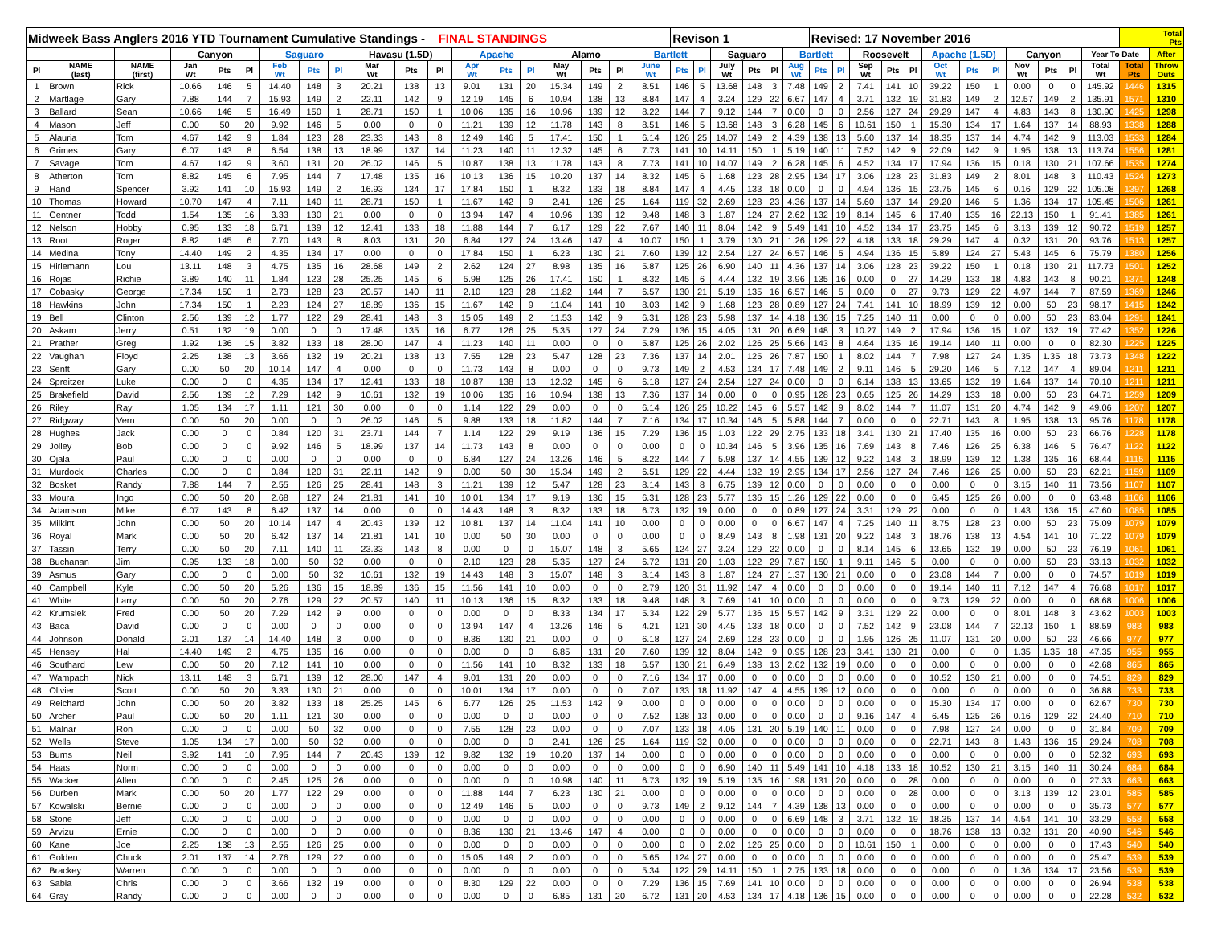| Midweek Bass Anglers 2016 YTD Tournament Cumulative Standings - FINAL STANDINGS | | | | | | | | | | | | | | | | | | | Revison 1 | | | | | | Revised: 17 November 2016 | | | | | | | | | | | | Total Pts | |
| --- | --- | --- | --- | --- | --- | --- | --- | --- | --- | --- | --- | --- | --- | --- | --- | --- | --- | --- | --- | --- | --- | --- | --- | --- | --- | --- | --- | --- | --- | --- | --- | --- | --- | --- | --- | --- | --- | --- |
| | | | Canyon | | | Saguaro | | | Havasu (1.5D) | | | Apache | | | Alamo | | | Bartlett | | | Saguaro | | | Bartlett | | | Roosevelt | | | Apache (1.5D) | | | Canyon | | | Year To Date | | After |
| Pl | NAME (last) | NAME (first) | Jan Wt | Pts | Pl | Feb Wt | Pts | Pl | Mar Wt | Pts | Pl | Apr Wt | Pts | Pl | May Wt | Pts | Pl | June Wt | Pts | Pl | July Wt | Pts | Pl | Aug Wt | Pts | Pl | Sep Wt | Pts | Pl | Oct Wt | Pts | Pl | Nov Wt | Pts | Pl | Total Wt | Total Pts | Throw Outs |
| 1 | Brown | Rick | 10.66 | 146 | 5 | 14.40 | 148 | 3 | 20.21 | 138 | 13 | 9.01 | 131 | 20 | 15.34 | 149 | 2 | 8.51 | 146 | 5 | 13.68 | 148 | 3 | 7.48 | 149 | 2 | 7.41 | 141 | 10 | 39.22 | 150 | 1 | 0.00 | 0 | 0 | 145.92 | 1446 | 1315 |
| 2 | Martlage | Gary | 7.88 | 144 | 7 | 15.93 | 149 | 2 | 22.11 | 142 | 9 | 12.19 | 145 | 6 | 10.94 | 138 | 13 | 8.84 | 147 | 4 | 3.24 | 129 | 22 | 6.67 | 147 | 4 | 3.71 | 132 | 19 | 31.83 | 149 | 2 | 12.57 | 149 | 2 | 135.91 | 1571 | 1310 |
| 3 | Ballard | Sean | 10.66 | 146 | 5 | 16.49 | 150 | 1 | 28.71 | 150 | 1 | 10.06 | 135 | 16 | 10.96 | 139 | 12 | 8.22 | 144 | 7 | 9.12 | 144 | 7 | 0.00 | 0 | 0 | 2.56 | 127 | 24 | 29.29 | 147 | 4 | 4.83 | 143 | 8 | 130.90 | 1425 | 1298 |
| 4 | Mason | Jeff | 0.00 | 50 | 20 | 9.92 | 146 | 5 | 0.00 | 0 | 0 | 11.21 | 139 | 12 | 11.78 | 143 | 8 | 8.51 | 146 | 5 | 13.68 | 148 | 3 | 6.28 | 145 | 6 | 10.61 | 150 | 1 | 15.30 | 134 | 17 | 1.64 | 137 | 14 | 88.93 | 1338 | 1288 |
| 5 | Alauria | Tom | 4.67 | 142 | 9 | 1.84 | 123 | 28 | 23.33 | 143 | 8 | 12.49 | 146 | 5 | 17.41 | 150 | 1 | 6.14 | 126 | 25 | 14.07 | 149 | 2 | 4.39 | 138 | 13 | 5.60 | 137 | 14 | 18.35 | 137 | 14 | 4.74 | 142 | 9 | 113.03 | 1533 | 1284 |
| 6 | Grimes | Gary | 6.07 | 143 | 8 | 6.54 | 138 | 13 | 18.99 | 137 | 14 | 11.23 | 140 | 11 | 12.32 | 145 | 6 | 7.73 | 141 | 10 | 14.11 | 150 | 1 | 5.19 | 140 | 11 | 7.52 | 142 | 9 | 22.09 | 142 | 9 | 1.95 | 138 | 13 | 113.74 | 1556 | 1281 |
| 7 | Savage | Tom | 4.67 | 142 | 9 | 3.60 | 131 | 20 | 26.02 | 146 | 5 | 10.87 | 138 | 13 | 11.78 | 143 | 8 | 7.73 | 141 | 10 | 14.07 | 149 | 2 | 6.28 | 145 | 6 | 4.52 | 134 | 17 | 17.94 | 136 | 15 | 0.18 | 130 | 21 | 107.66 | 1535 | 1274 |
| 8 | Atherton | Tom | 8.82 | 145 | 6 | 7.95 | 144 | 7 | 17.48 | 135 | 16 | 10.13 | 136 | 15 | 10.20 | 137 | 14 | 8.32 | 145 | 6 | 1.68 | 123 | 28 | 2.95 | 134 | 17 | 3.06 | 128 | 23 | 31.83 | 149 | 2 | 8.01 | 148 | 3 | 110.43 | 1524 | 1273 |
| 9 | Hand | Spencer | 3.92 | 141 | 10 | 15.93 | 149 | 2 | 16.93 | 134 | 17 | 17.84 | 150 | 1 | 8.32 | 133 | 18 | 8.84 | 147 | 4 | 4.45 | 133 | 18 | 0.00 | 0 | 0 | 4.94 | 136 | 15 | 23.75 | 145 | 6 | 0.16 | 129 | 22 | 105.08 | 1397 | 1268 |
| 10 | Thomas | Howard | 10.70 | 147 | 4 | 7.11 | 140 | 11 | 28.71 | 150 | 1 | 11.67 | 142 | 9 | 2.41 | 126 | 25 | 1.64 | 119 | 32 | 2.69 | 128 | 23 | 4.36 | 137 | 14 | 5.60 | 137 | 14 | 29.20 | 146 | 5 | 1.36 | 134 | 17 | 105.45 | 1506 | 1261 |
| 11 | Gentner | Todd | 1.54 | 135 | 16 | 3.33 | 130 | 21 | 0.00 | 0 | 0 | 13.94 | 147 | 4 | 10.96 | 139 | 12 | 9.48 | 148 | 3 | 1.87 | 124 | 27 | 2.62 | 132 | 19 | 8.14 | 145 | 6 | 17.40 | 135 | 16 | 22.13 | 150 | 1 | 91.41 | 1385 | 1261 |
| 12 | Nelson | Hobby | 0.95 | 133 | 18 | 6.71 | 139 | 12 | 12.41 | 133 | 18 | 11.88 | 144 | 7 | 6.17 | 129 | 22 | 7.67 | 140 | 11 | 8.04 | 142 | 9 | 5.49 | 141 | 10 | 4.52 | 134 | 17 | 23.75 | 145 | 6 | 3.13 | 139 | 12 | 90.72 | 1519 | 1257 |
| 13 | Root | Roger | 8.82 | 145 | 6 | 7.70 | 143 | 8 | 8.03 | 131 | 20 | 6.84 | 127 | 24 | 13.46 | 147 | 4 | 10.07 | 150 | 1 | 3.79 | 130 | 21 | 1.26 | 129 | 22 | 4.18 | 133 | 18 | 29.29 | 147 | 4 | 0.32 | 131 | 20 | 93.76 | 1513 | 1257 |
| 14 | Medina | Tony | 14.40 | 149 | 2 | 4.35 | 134 | 17 | 0.00 | 0 | 0 | 17.84 | 150 | 1 | 6.23 | 130 | 21 | 7.60 | 139 | 12 | 2.54 | 127 | 24 | 6.57 | 146 | 5 | 4.94 | 136 | 15 | 5.89 | 124 | 27 | 5.43 | 145 | 6 | 75.79 | 1380 | 1256 |
| 15 | Hirlemann | Lou | 13.11 | 148 | 3 | 4.75 | 135 | 16 | 28.68 | 149 | 2 | 2.62 | 124 | 27 | 8.98 | 135 | 16 | 5.87 | 125 | 26 | 6.90 | 140 | 11 | 4.36 | 137 | 14 | 3.06 | 128 | 23 | 39.22 | 150 | 1 | 0.18 | 130 | 21 | 117.73 | 1501 | 1252 |
| 16 | Rojas | Richie | 3.89 | 140 | 11 | 1.84 | 123 | 28 | 25.25 | 145 | 6 | 5.98 | 125 | 26 | 17.41 | 150 | 1 | 8.32 | 145 | 6 | 4.44 | 132 | 19 | 3.96 | 135 | 16 | 0.00 | 0 | 27 | 14.29 | 133 | 18 | 4.83 | 143 | 8 | 90.21 | 1371 | 1248 |
| 17 | Cobasky | George | 17.34 | 150 | 1 | 2.73 | 128 | 23 | 20.57 | 140 | 11 | 2.10 | 123 | 28 | 11.82 | 144 | 7 | 6.57 | 130 | 21 | 5.19 | 135 | 16 | 6.57 | 146 | 5 | 0.00 | 0 | 27 | 9.73 | 129 | 22 | 4.97 | 144 | 7 | 87.59 | 1369 | 1246 |
| 18 | Hawkins | John | 17.34 | 150 | 1 | 2.23 | 124 | 27 | 18.89 | 136 | 15 | 11.67 | 142 | 9 | 11.04 | 141 | 10 | 8.03 | 142 | 9 | 1.68 | 123 | 28 | 0.89 | 127 | 24 | 7.41 | 141 | 10 | 18.99 | 139 | 12 | 0.00 | 50 | 23 | 98.17 | 1415 | 1242 |
| 19 | Bell | Clinton | 2.56 | 139 | 12 | 1.77 | 122 | 29 | 28.41 | 148 | 3 | 15.05 | 149 | 2 | 11.53 | 142 | 9 | 6.31 | 128 | 23 | 5.98 | 137 | 14 | 4.18 | 136 | 15 | 7.25 | 140 | 11 | 0.00 | 0 | 0 | 0.00 | 50 | 23 | 83.04 | 1291 | 1241 |
| 20 | Askam | Jerry | 0.51 | 132 | 19 | 0.00 | 0 | 0 | 17.48 | 135 | 16 | 6.77 | 126 | 25 | 5.35 | 127 | 24 | 7.29 | 136 | 15 | 4.05 | 131 | 20 | 6.69 | 148 | 3 | 10.27 | 149 | 2 | 17.94 | 136 | 15 | 1.07 | 132 | 19 | 77.42 | 1352 | 1226 |
| 21 | Prather | Greg | 1.92 | 136 | 15 | 3.82 | 133 | 18 | 28.00 | 147 | 4 | 11.23 | 140 | 11 | 0.00 | 0 | 0 | 5.87 | 125 | 26 | 2.02 | 126 | 25 | 5.66 | 143 | 8 | 4.64 | 135 | 16 | 19.14 | 140 | 11 | 0.00 | 0 | 0 | 82.30 | 1225 | 1225 |
| 22 | Vaughan | Floyd | 2.25 | 138 | 13 | 3.66 | 132 | 19 | 20.21 | 138 | 13 | 7.55 | 128 | 23 | 5.47 | 128 | 23 | 7.36 | 137 | 14 | 2.01 | 125 | 26 | 7.87 | 150 | 1 | 8.02 | 144 | 7 | 7.98 | 127 | 24 | 1.35 | 1.35 | 18 | 73.73 | 1348 | 1222 |
| 23 | Senft | Gary | 0.00 | 50 | 20 | 10.14 | 147 | 4 | 0.00 | 0 | 0 | 11.73 | 143 | 8 | 0.00 | 0 | 0 | 9.73 | 149 | 2 | 4.53 | 134 | 17 | 7.48 | 149 | 2 | 9.11 | 146 | 5 | 29.20 | 146 | 5 | 7.12 | 147 | 4 | 89.04 | 1211 | 1211 |
| 24 | Spreitzer | Luke | 0.00 | 0 | 0 | 4.35 | 134 | 17 | 12.41 | 133 | 18 | 10.87 | 138 | 13 | 12.32 | 145 | 6 | 6.18 | 127 | 24 | 2.54 | 127 | 24 | 0.00 | 0 | 0 | 6.14 | 138 | 13 | 13.65 | 132 | 19 | 1.64 | 137 | 14 | 70.10 | 1211 | 1211 |
| 25 | Brakefield | David | 2.56 | 139 | 12 | 7.29 | 142 | 9 | 10.61 | 132 | 19 | 10.06 | 135 | 16 | 10.94 | 138 | 13 | 7.36 | 137 | 14 | 0.00 | 0 | 0 | 0.95 | 128 | 23 | 0.65 | 125 | 26 | 14.29 | 133 | 18 | 0.00 | 50 | 23 | 64.71 | 1259 | 1209 |
| 26 | Riley | Ray | 1.05 | 134 | 17 | 1.11 | 121 | 30 | 0.00 | 0 | 0 | 1.14 | 122 | 29 | 0.00 | 0 | 0 | 6.14 | 126 | 25 | 10.22 | 145 | 6 | 5.57 | 142 | 9 | 8.02 | 144 | 7 | 11.07 | 131 | 20 | 4.74 | 142 | 9 | 49.06 | 1207 | 1207 |
| 27 | Ridgway | Vern | 0.00 | 50 | 20 | 0.00 | 0 | 0 | 26.02 | 146 | 5 | 9.88 | 133 | 18 | 11.82 | 144 | 7 | 7.16 | 134 | 17 | 10.34 | 146 | 5 | 5.88 | 144 | 7 | 0.00 | 0 | 0 | 22.71 | 143 | 8 | 1.95 | 138 | 13 | 95.76 | 1178 | 1178 |
| 28 | Hughes | Jack | 0.00 | 0 | 0 | 0.84 | 120 | 31 | 23.71 | 144 | 7 | 1.14 | 122 | 29 | 9.19 | 136 | 15 | 7.29 | 136 | 15 | 1.03 | 122 | 29 | 2.75 | 133 | 18 | 3.41 | 130 | 21 | 17.40 | 135 | 16 | 0.00 | 50 | 23 | 66.76 | 1228 | 1178 |
| 29 | Jolley | Bob | 0.00 | 0 | 0 | 9.92 | 146 | 5 | 18.99 | 137 | 14 | 11.73 | 143 | 8 | 0.00 | 0 | 0 | 0.00 | 0 | 0 | 10.34 | 146 | 5 | 3.96 | 135 | 16 | 7.69 | 143 | 8 | 7.46 | 126 | 25 | 6.38 | 146 | 5 | 76.47 | 1122 | 1122 |
| 30 | Ojala | Paul | 0.00 | 0 | 0 | 0.00 | 0 | 0 | 0.00 | 0 | 0 | 6.84 | 127 | 24 | 13.26 | 146 | 5 | 8.22 | 144 | 7 | 5.98 | 137 | 14 | 4.55 | 139 | 12 | 9.22 | 148 | 3 | 18.99 | 139 | 12 | 1.38 | 135 | 16 | 68.44 | 1115 | 1115 |
| 31 | Murdock | Charles | 0.00 | 0 | 0 | 0.84 | 120 | 31 | 22.11 | 142 | 9 | 0.00 | 50 | 30 | 15.34 | 149 | 2 | 6.51 | 129 | 22 | 4.44 | 132 | 19 | 2.95 | 134 | 17 | 2.56 | 127 | 24 | 7.46 | 126 | 25 | 0.00 | 50 | 23 | 62.21 | 1159 | 1109 |
| 32 | Bosket | Randy | 7.88 | 144 | 7 | 2.55 | 126 | 25 | 28.41 | 148 | 3 | 11.21 | 139 | 12 | 5.47 | 128 | 23 | 8.14 | 143 | 8 | 6.75 | 139 | 12 | 0.00 | 0 | 0 | 0.00 | 0 | 0 | 0.00 | 0 | 0 | 3.15 | 140 | 11 | 73.56 | 1107 | 1107 |
| 33 | Moura | Ingo | 0.00 | 50 | 20 | 2.68 | 127 | 24 | 21.81 | 141 | 10 | 10.01 | 134 | 17 | 9.19 | 136 | 15 | 6.31 | 128 | 23 | 5.77 | 136 | 15 | 1.26 | 129 | 22 | 0.00 | 0 | 0 | 6.45 | 125 | 26 | 0.00 | 0 | 0 | 63.48 | 1106 | 1106 |
| 34 | Adamson | Mike | 6.07 | 143 | 8 | 6.42 | 137 | 14 | 0.00 | 0 | 0 | 14.43 | 148 | 3 | 8.32 | 133 | 18 | 6.73 | 132 | 19 | 0.00 | 0 | 0 | 0.89 | 127 | 24 | 3.31 | 129 | 22 | 0.00 | 0 | 0 | 1.43 | 136 | 15 | 47.60 | 1085 | 1085 |
| 35 | Milkint | John | 0.00 | 50 | 20 | 10.14 | 147 | 4 | 20.43 | 139 | 12 | 10.81 | 137 | 14 | 11.04 | 141 | 10 | 0.00 | 0 | 0 | 0.00 | 0 | 0 | 6.67 | 147 | 4 | 7.25 | 140 | 11 | 8.75 | 128 | 23 | 0.00 | 50 | 23 | 75.09 | 1079 | 1079 |
| 36 | Royal | Mark | 0.00 | 50 | 20 | 6.42 | 137 | 14 | 21.81 | 141 | 10 | 0.00 | 50 | 30 | 0.00 | 0 | 0 | 0.00 | 0 | 0 | 8.49 | 143 | 8 | 1.98 | 131 | 20 | 9.22 | 148 | 3 | 18.76 | 138 | 13 | 4.54 | 141 | 10 | 71.22 | 1079 | 1079 |
| 37 | Tassin | Terry | 0.00 | 50 | 20 | 7.11 | 140 | 11 | 23.33 | 143 | 8 | 0.00 | 0 | 0 | 15.07 | 148 | 3 | 5.65 | 124 | 27 | 3.24 | 129 | 22 | 0.00 | 0 | 0 | 8.14 | 145 | 6 | 13.65 | 132 | 19 | 0.00 | 50 | 23 | 76.19 | 1061 | 1061 |
| 38 | Buchanan | Jim | 0.95 | 133 | 18 | 0.00 | 50 | 32 | 0.00 | 0 | 0 | 2.10 | 123 | 28 | 5.35 | 127 | 24 | 6.72 | 131 | 20 | 1.03 | 122 | 29 | 7.87 | 150 | 1 | 9.11 | 146 | 5 | 0.00 | 0 | 0 | 0.00 | 50 | 23 | 33.13 | 1032 | 1032 |
| 39 | Asmus | Gary | 0.00 | 0 | 0 | 0.00 | 50 | 32 | 10.61 | 132 | 19 | 14.43 | 148 | 3 | 15.07 | 148 | 3 | 8.14 | 143 | 8 | 1.87 | 124 | 27 | 1.37 | 130 | 21 | 0.00 | 0 | 0 | 23.08 | 144 | 7 | 0.00 | 0 | 0 | 74.57 | 1019 | 1019 |
| 40 | Campbell | Kyle | 0.00 | 50 | 20 | 5.26 | 136 | 15 | 18.89 | 136 | 15 | 11.56 | 141 | 10 | 0.00 | 0 | 0 | 2.79 | 120 | 31 | 11.92 | 147 | 4 | 0.00 | 0 | 0 | 0.00 | 0 | 0 | 19.14 | 140 | 11 | 7.12 | 147 | 4 | 76.68 | 1017 | 1017 |
| 41 | White | Larry | 0.00 | 50 | 20 | 2.76 | 129 | 22 | 20.57 | 140 | 11 | 10.13 | 136 | 15 | 8.32 | 133 | 18 | 9.48 | 148 | 3 | 7.69 | 141 | 10 | 0.00 | 0 | 0 | 0.00 | 0 | 0 | 9.73 | 129 | 22 | 0.00 | 0 | 0 | 68.68 | 1006 | 1006 |
| 42 | Krumsiek | Fred | 0.00 | 50 | 20 | 7.29 | 142 | 9 | 0.00 | 0 | 0 | 0.00 | 0 | 0 | 8.33 | 134 | 17 | 5.34 | 122 | 29 | 5.77 | 136 | 15 | 5.57 | 142 | 9 | 3.31 | 129 | 22 | 0.00 | 0 | 0 | 8.01 | 148 | 3 | 43.62 | 1003 | 1003 |
| 43 | Baca | David | 0.00 | 0 | 0 | 0.00 | 0 | 0 | 0.00 | 0 | 0 | 13.94 | 147 | 4 | 13.26 | 146 | 5 | 4.21 | 121 | 30 | 4.45 | 133 | 18 | 0.00 | 0 | 0 | 7.52 | 142 | 9 | 23.08 | 144 | 7 | 22.13 | 150 | 1 | 88.59 | 983 | 983 |
| 44 | Johnson | Donald | 2.01 | 137 | 14 | 14.40 | 148 | 3 | 0.00 | 0 | 0 | 8.36 | 130 | 21 | 0.00 | 0 | 0 | 6.18 | 127 | 24 | 2.69 | 128 | 23 | 0.00 | 0 | 0 | 1.95 | 126 | 25 | 11.07 | 131 | 20 | 0.00 | 50 | 23 | 46.66 | 977 | 977 |
| 45 | Hensey | Hal | 14.40 | 149 | 2 | 4.75 | 135 | 16 | 0.00 | 0 | 0 | 0.00 | 0 | 0 | 6.85 | 131 | 20 | 7.60 | 139 | 12 | 8.04 | 142 | 9 | 0.95 | 128 | 23 | 3.41 | 130 | 21 | 0.00 | 0 | 0 | 1.35 | 1.35 | 18 | 47.35 | 955 | 955 |
| 46 | Southard | Lew | 0.00 | 50 | 20 | 7.12 | 141 | 10 | 0.00 | 0 | 0 | 11.56 | 141 | 10 | 8.32 | 133 | 18 | 6.57 | 130 | 21 | 6.49 | 138 | 13 | 2.62 | 132 | 19 | 0.00 | 0 | 0 | 0.00 | 0 | 0 | 0.00 | 0 | 0 | 42.68 | 865 | 865 |
| 47 | Wampach | Nick | 13.11 | 148 | 3 | 6.71 | 139 | 12 | 28.00 | 147 | 4 | 9.01 | 131 | 20 | 0.00 | 0 | 0 | 7.16 | 134 | 17 | 0.00 | 0 | 0 | 0.00 | 0 | 0 | 0.00 | 0 | 0 | 10.52 | 130 | 21 | 0.00 | 0 | 0 | 74.51 | 829 | 829 |
| 48 | Olivier | Scott | 0.00 | 50 | 20 | 3.33 | 130 | 21 | 0.00 | 0 | 0 | 10.01 | 134 | 17 | 0.00 | 0 | 0 | 7.07 | 133 | 18 | 11.92 | 147 | 4 | 4.55 | 139 | 12 | 0.00 | 0 | 0 | 0.00 | 0 | 0 | 0.00 | 0 | 0 | 36.88 | 733 | 733 |
| 49 | Reichard | John | 0.00 | 50 | 20 | 3.82 | 133 | 18 | 25.25 | 145 | 6 | 6.77 | 126 | 25 | 11.53 | 142 | 9 | 0.00 | 0 | 0 | 0.00 | 0 | 0 | 0.00 | 0 | 0 | 0.00 | 0 | 0 | 15.30 | 134 | 17 | 0.00 | 0 | 0 | 62.67 | 730 | 730 |
| 50 | Archer | Paul | 0.00 | 50 | 20 | 1.11 | 121 | 30 | 0.00 | 0 | 0 | 0.00 | 0 | 0 | 0.00 | 0 | 0 | 7.52 | 138 | 13 | 0.00 | 0 | 0 | 0.00 | 0 | 0 | 9.16 | 147 | 4 | 6.45 | 125 | 26 | 0.16 | 129 | 22 | 24.40 | 710 | 710 |
| 51 | Malnar | Ron | 0.00 | 0 | 0 | 0.00 | 50 | 32 | 0.00 | 0 | 0 | 7.55 | 128 | 23 | 0.00 | 0 | 0 | 7.07 | 133 | 18 | 4.05 | 131 | 20 | 5.19 | 140 | 11 | 0.00 | 0 | 0 | 7.98 | 127 | 24 | 0.00 | 0 | 0 | 31.84 | 709 | 709 |
| 52 | Wells | Steve | 1.05 | 134 | 17 | 0.00 | 50 | 32 | 0.00 | 0 | 0 | 0.00 | 0 | 0 | 2.41 | 126 | 25 | 1.64 | 119 | 32 | 0.00 | 0 | 0 | 0.00 | 0 | 0 | 0.00 | 0 | 0 | 22.71 | 143 | 8 | 1.43 | 136 | 15 | 29.24 | 708 | 708 |
| 53 | Burns | Neil | 3.92 | 141 | 10 | 7.95 | 144 | 7 | 20.43 | 139 | 12 | 9.82 | 132 | 19 | 10.20 | 137 | 14 | 0.00 | 0 | 0 | 0.00 | 0 | 0 | 0.00 | 0 | 0 | 0.00 | 0 | 0 | 0.00 | 0 | 0 | 0.00 | 0 | 0 | 52.32 | 693 | 693 |
| 54 | Haas | Norm | 0.00 | 0 | 0 | 0.00 | 0 | 0 | 0.00 | 0 | 0 | 0.00 | 0 | 0 | 0.00 | 0 | 0 | 0.00 | 0 | 0 | 6.90 | 140 | 11 | 5.49 | 141 | 10 | 4.18 | 133 | 18 | 10.52 | 130 | 21 | 3.15 | 140 | 11 | 30.24 | 684 | 684 |
| 55 | Wacker | Allen | 0.00 | 0 | 0 | 2.45 | 125 | 26 | 0.00 | 0 | 0 | 0.00 | 0 | 0 | 10.98 | 140 | 11 | 6.73 | 132 | 19 | 5.19 | 135 | 16 | 1.98 | 131 | 20 | 0.00 | 0 | 28 | 0.00 | 0 | 0 | 0.00 | 0 | 0 | 27.33 | 663 | 663 |
| 56 | Durben | Mark | 0.00 | 50 | 20 | 1.77 | 122 | 29 | 0.00 | 0 | 0 | 11.88 | 144 | 7 | 6.23 | 130 | 21 | 0.00 | 0 | 0 | 0.00 | 0 | 0 | 0.00 | 0 | 0 | 0.00 | 0 | 28 | 0.00 | 0 | 0 | 3.13 | 139 | 12 | 23.01 | 585 | 585 |
| 57 | Kowalski | Bernie | 0.00 | 0 | 0 | 0.00 | 0 | 0 | 0.00 | 0 | 0 | 12.49 | 146 | 5 | 0.00 | 0 | 0 | 9.73 | 149 | 2 | 9.12 | 144 | 7 | 4.39 | 138 | 13 | 0.00 | 0 | 0 | 0.00 | 0 | 0 | 0.00 | 0 | 0 | 35.73 | 577 | 577 |
| 58 | Stone | Jeff | 0.00 | 0 | 0 | 0.00 | 0 | 0 | 0.00 | 0 | 0 | 0.00 | 0 | 0 | 0.00 | 0 | 0 | 0.00 | 0 | 0 | 0.00 | 0 | 0 | 6.69 | 148 | 3 | 3.71 | 132 | 19 | 18.35 | 137 | 14 | 4.54 | 141 | 10 | 33.29 | 558 | 558 |
| 59 | Arvizu | Ernie | 0.00 | 0 | 0 | 0.00 | 0 | 0 | 0.00 | 0 | 0 | 8.36 | 130 | 21 | 13.46 | 147 | 4 | 0.00 | 0 | 0 | 0.00 | 0 | 0 | 0.00 | 0 | 0 | 0.00 | 0 | 0 | 18.76 | 138 | 13 | 0.32 | 131 | 20 | 40.90 | 546 | 546 |
| 60 | Kane | Joe | 2.25 | 138 | 13 | 2.55 | 126 | 25 | 0.00 | 0 | 0 | 0.00 | 0 | 0 | 0.00 | 0 | 0 | 0.00 | 0 | 0 | 2.02 | 126 | 25 | 0.00 | 0 | 0 | 10.61 | 150 | 1 | 0.00 | 0 | 0 | 0.00 | 0 | 0 | 17.43 | 540 | 540 |
| 61 | Golden | Chuck | 2.01 | 137 | 14 | 2.76 | 129 | 22 | 0.00 | 0 | 0 | 15.05 | 149 | 2 | 0.00 | 0 | 0 | 5.65 | 124 | 27 | 0.00 | 0 | 0 | 0.00 | 0 | 0 | 0.00 | 0 | 0 | 0.00 | 0 | 0 | 0.00 | 0 | 0 | 25.47 | 539 | 539 |
| 62 | Brackey | Warren | 0.00 | 0 | 0 | 0.00 | 0 | 0 | 0.00 | 0 | 0 | 0.00 | 0 | 0 | 0.00 | 0 | 0 | 5.34 | 122 | 29 | 14.11 | 150 | 1 | 2.75 | 133 | 18 | 0.00 | 0 | 0 | 0.00 | 0 | 0 | 1.36 | 134 | 17 | 23.56 | 539 | 539 |
| 63 | Sabia | Chris | 0.00 | 0 | 0 | 3.66 | 132 | 19 | 0.00 | 0 | 0 | 8.30 | 129 | 22 | 0.00 | 0 | 0 | 7.29 | 136 | 15 | 7.69 | 141 | 10 | 0.00 | 0 | 0 | 0.00 | 0 | 0 | 0.00 | 0 | 0 | 0.00 | 0 | 0 | 26.94 | 538 | 538 |
| 64 | Gray | Randy | 0.00 | 0 | 0 | 0.00 | 0 | 0 | 0.00 | 0 | 0 | 0.00 | 0 | 0 | 6.85 | 131 | 20 | 6.72 | 131 | 20 | 4.53 | 134 | 17 | 4.18 | 136 | 15 | 0.00 | 0 | 0 | 0.00 | 0 | 0 | 0.00 | 0 | 0 | 22.28 | 532 | 532 |